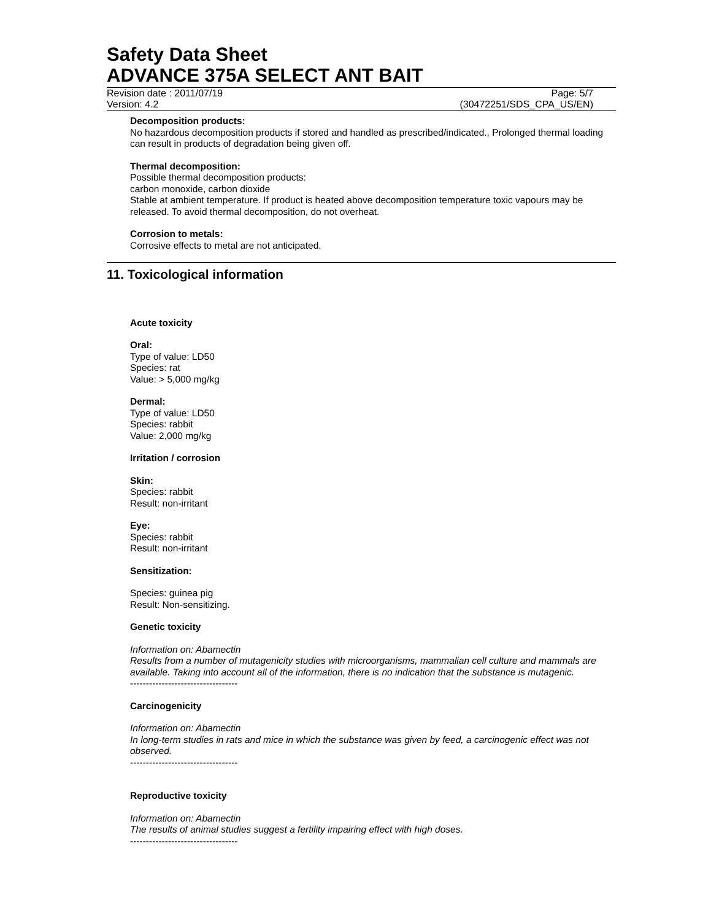Safety Data Sheet
ADVANCE 375A SELECT ANT BAIT
Revision date : 2011/07/19 Page: 5/7
Version: 4.2 (30472251/SDS_CPA_US/EN)
Decomposition products:
No hazardous decomposition products if stored and handled as prescribed/indicated., Prolonged thermal loading can result in products of degradation being given off.
Thermal decomposition:
Possible thermal decomposition products:
carbon monoxide, carbon dioxide
Stable at ambient temperature. If product is heated above decomposition temperature toxic vapours may be released. To avoid thermal decomposition, do not overheat.
Corrosion to metals:
Corrosive effects to metal are not anticipated.
11. Toxicological information
Acute toxicity
Oral:
Type of value: LD50
Species: rat
Value: > 5,000 mg/kg
Dermal:
Type of value: LD50
Species: rabbit
Value: 2,000 mg/kg
Irritation / corrosion
Skin:
Species: rabbit
Result: non-irritant
Eye:
Species: rabbit
Result: non-irritant
Sensitization:
Species: guinea pig
Result: Non-sensitizing.
Genetic toxicity
Information on: Abamectin
Results from a number of mutagenicity studies with microorganisms, mammalian cell culture and mammals are available. Taking into account all of the information, there is no indication that the substance is mutagenic.
----------------------------------
Carcinogenicity
Information on: Abamectin
In long-term studies in rats and mice in which the substance was given by feed, a carcinogenic effect was not observed.
----------------------------------
Reproductive toxicity
Information on: Abamectin
The results of animal studies suggest a fertility impairing effect with high doses.
----------------------------------